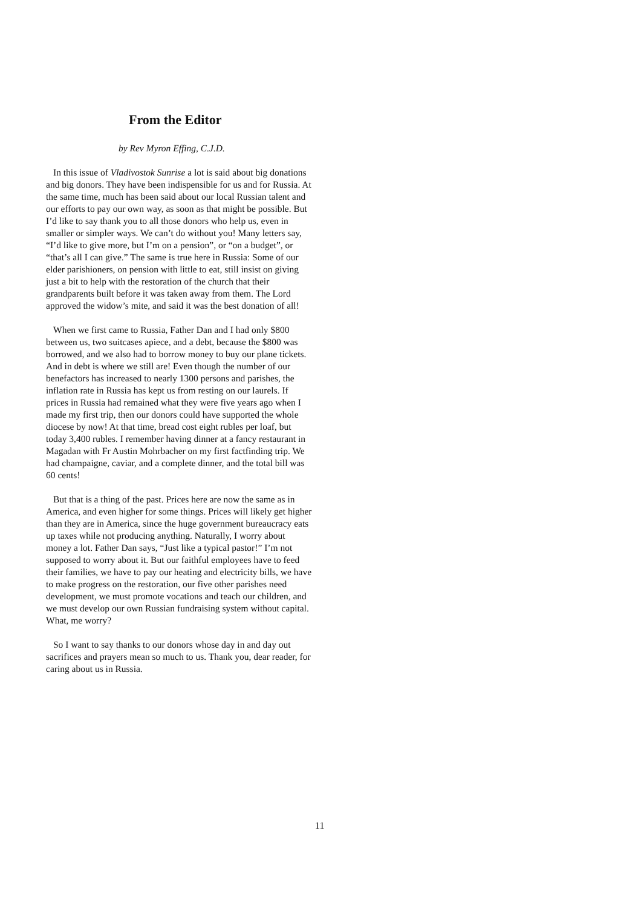From the Editor
by Rev Myron Effing, C.J.D.
In this issue of Vladivostok Sunrise a lot is said about big donations and big donors. They have been indispensible for us and for Russia. At the same time, much has been said about our local Russian talent and our efforts to pay our own way, as soon as that might be possible. But I’d like to say thank you to all those donors who help us, even in smaller or simpler ways. We can’t do without you! Many letters say, “I’d like to give more, but I’m on a pension”, or “on a budget”, or “that’s all I can give.” The same is true here in Russia: Some of our elder parishioners, on pension with little to eat, still insist on giving just a bit to help with the restoration of the church that their grandparents built before it was taken away from them. The Lord approved the widow’s mite, and said it was the best donation of all!
When we first came to Russia, Father Dan and I had only $800 between us, two suitcases apiece, and a debt, because the $800 was borrowed, and we also had to borrow money to buy our plane tickets. And in debt is where we still are! Even though the number of our benefactors has increased to nearly 1300 persons and parishes, the inflation rate in Russia has kept us from resting on our laurels. If prices in Russia had remained what they were five years ago when I made my first trip, then our donors could have supported the whole diocese by now! At that time, bread cost eight rubles per loaf, but today 3,400 rubles. I remember having dinner at a fancy restaurant in Magadan with Fr Austin Mohrbacher on my first factfinding trip. We had champaigne, caviar, and a complete dinner, and the total bill was 60 cents!
But that is a thing of the past. Prices here are now the same as in America, and even higher for some things. Prices will likely get higher than they are in America, since the huge government bureaucracy eats up taxes while not producing anything. Naturally, I worry about money a lot. Father Dan says, “Just like a typical pastor!” I’m not supposed to worry about it. But our faithful employees have to feed their families, we have to pay our heating and electricity bills, we have to make progress on the restoration, our five other parishes need development, we must promote vocations and teach our children, and we must develop our own Russian fundraising system without capital. What, me worry?
So I want to say thanks to our donors whose day in and day out sacrifices and prayers mean so much to us. Thank you, dear reader, for caring about us in Russia.
11